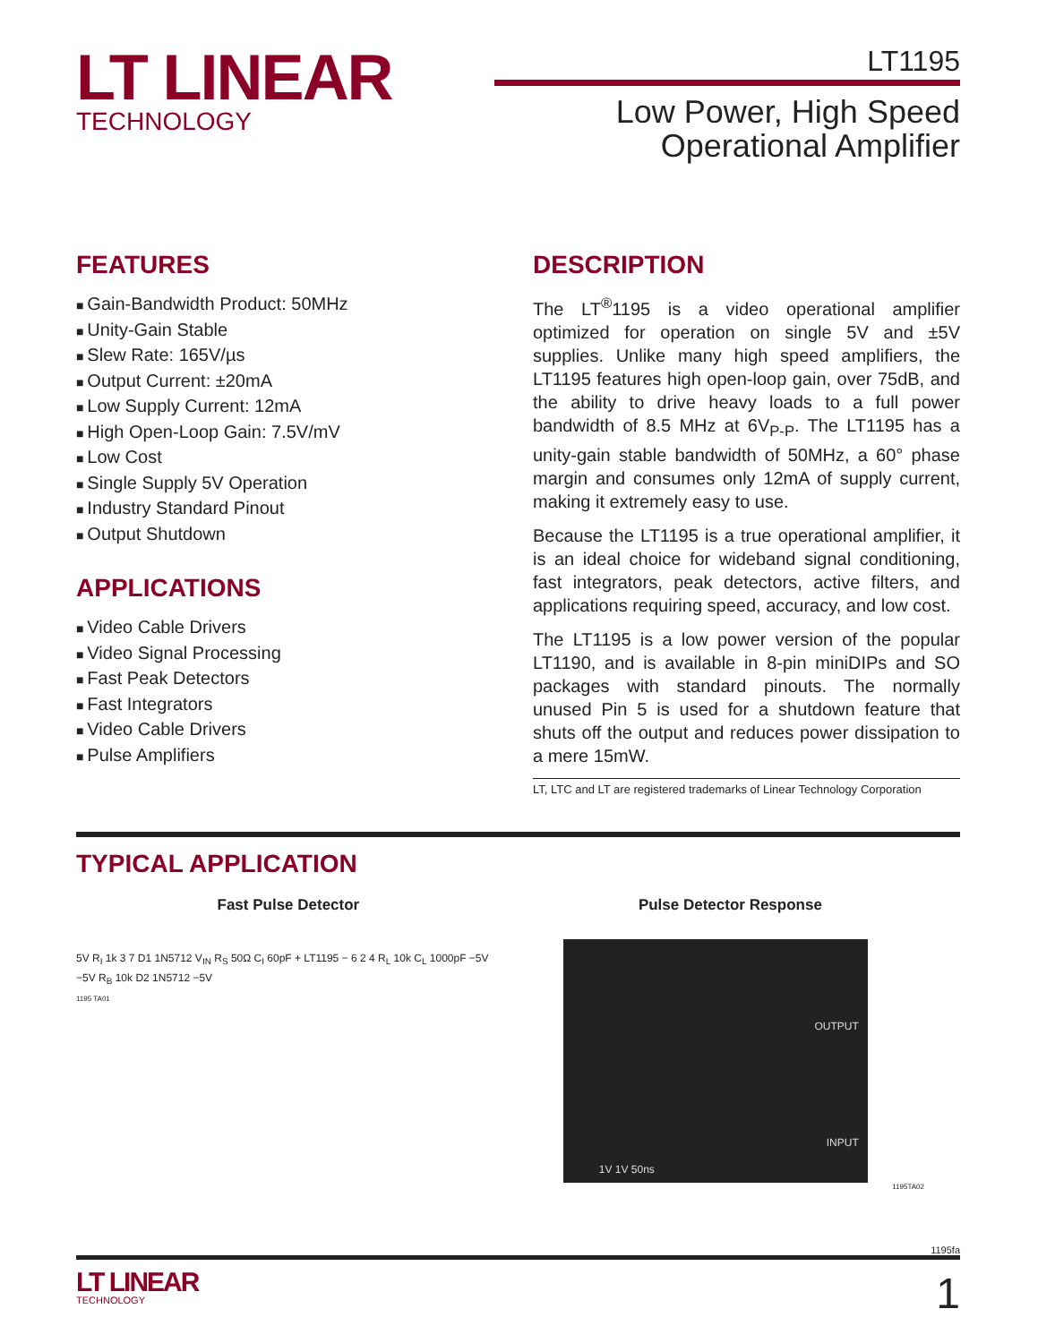LT LINEAR
TECHNOLOGY
LT1195
Low Power, High Speed
Operational Amplifier
FEATURES
Gain-Bandwidth Product: 50MHz
Unity-Gain Stable
Slew Rate: 165V/µs
Output Current: ±20mA
Low Supply Current: 12mA
High Open-Loop Gain: 7.5V/mV
Low Cost
Single Supply 5V Operation
Industry Standard Pinout
Output Shutdown
APPLICATIONS
Video Cable Drivers
Video Signal Processing
Fast Peak Detectors
Fast Integrators
Video Cable Drivers
Pulse Amplifiers
DESCRIPTION
The LT<sup>®</sup>1195 is a video operational amplifier optimized for operation on single 5V and ±5V supplies. Unlike many high speed amplifiers, the LT1195 features high open-loop gain, over 75dB, and the ability to drive heavy loads to a full power bandwidth of 8.5 MHz at 6V<sub>P-P</sub>. The LT1195 has a unity-gain stable bandwidth of 50MHz, a 60° phase margin and consumes only 12mA of supply current, making it extremely easy to use.
Because the LT1195 is a true operational amplifier, it is an ideal choice for wideband signal conditioning, fast integrators, peak detectors, active filters, and applications requiring speed, accuracy, and low cost.
The LT1195 is a low power version of the popular LT1190, and is available in 8-pin miniDIPs and SO packages with standard pinouts. The normally unused Pin 5 is used for a shutdown feature that shuts off the output and reduces power dissipation to a mere 15mW.
LT, LTC and LT are registered trademarks of Linear Technology Corporation
TYPICAL APPLICATION
Fast Pulse Detector
5V R<sub>I</sub> 1k 3 7 D1 1N5712 V<sub>IN</sub> R<sub>S</sub> 50Ω C<sub>I</sub> 60pF + LT1195 − 6 2 4 R<sub>L</sub> 10k C<sub>L</sub> 1000pF −5V −5V R<sub>B</sub> 10k D2 1N5712 −5V
1195 TA01
Pulse Detector Response
OUTPUT
INPUT
1V 1V 50ns
1195TA02
1195fa
LT LINEAR
TECHNOLOGY
1